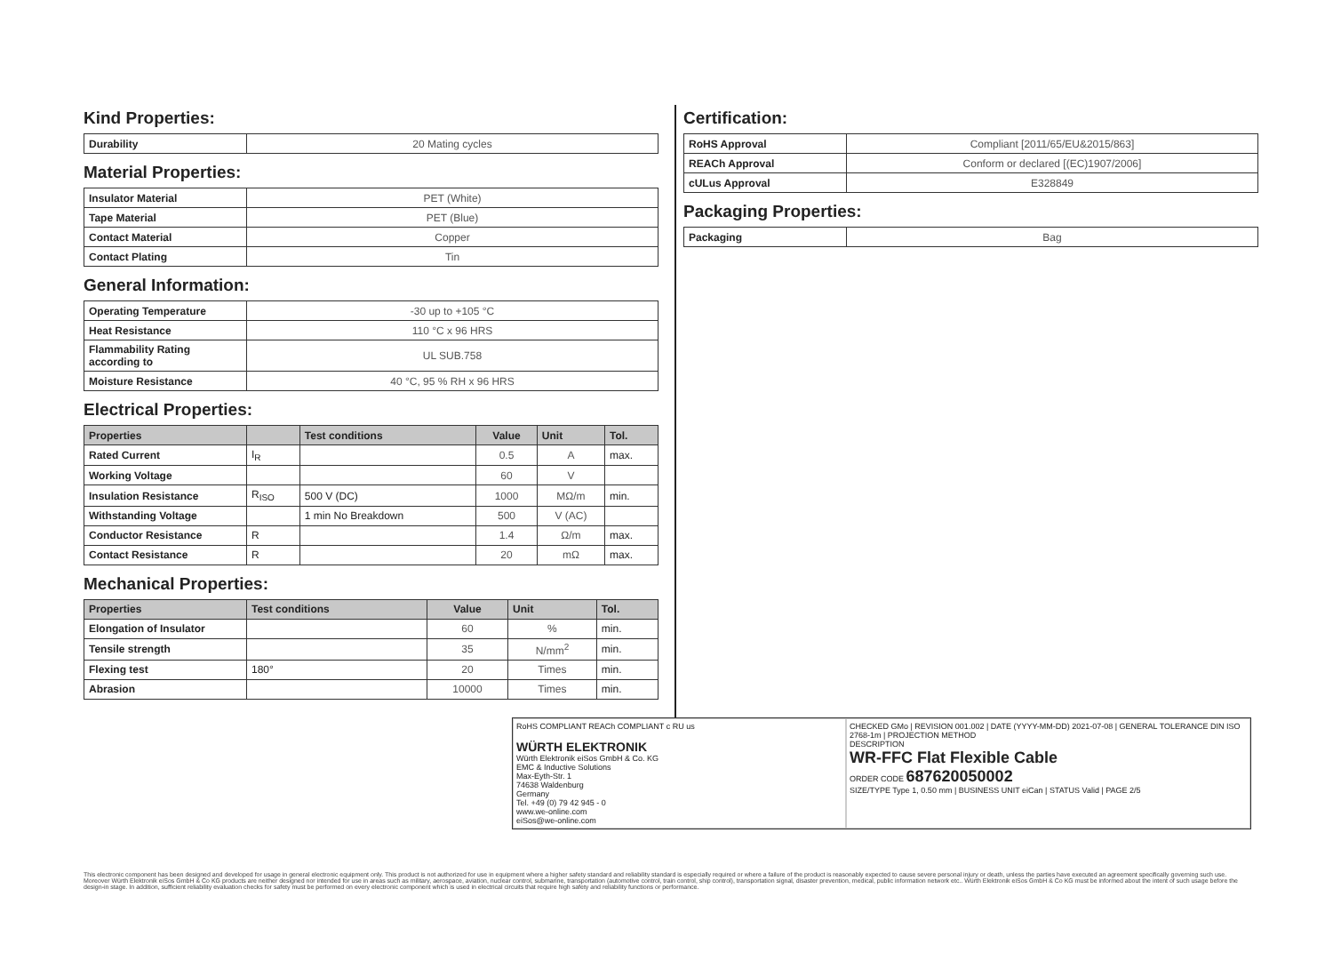Kind Properties:
| Durability | 20 Mating cycles |
Material Properties:
| Insulator Material | PET (White) |
| Tape Material | PET (Blue) |
| Contact Material | Copper |
| Contact Plating | Tin |
General Information:
| Operating Temperature | -30 up to +105 °C |
| Heat Resistance | 110 °C x 96 HRS |
| Flammability Rating according to | UL SUB.758 |
| Moisture Resistance | 40 °C, 95 % RH x 96 HRS |
Electrical Properties:
| Properties | | Test conditions | Value | Unit | Tol. |
| --- | --- | --- | --- | --- | --- |
| Rated Current | I<sub>R</sub> | | 0.5 | A | max. |
| Working Voltage | | | 60 | V | |
| Insulation Resistance | R<sub>ISO</sub> | 500 V (DC) | 1000 | MΩ/m | min. |
| Withstanding Voltage | | 1 min No Breakdown | 500 | V (AC) | |
| Conductor Resistance | R | | 1.4 | Ω/m | max. |
| Contact Resistance | R | | 20 | mΩ | max. |
Mechanical Properties:
| Properties | Test conditions | Value | Unit | Tol. |
| --- | --- | --- | --- | --- |
| Elongation of Insulator | | 60 | % | min. |
| Tensile strength | | 35 | N/mm<sup>2</sup> | min. |
| Flexing test | 180° | 20 | Times | min. |
| Abrasion | | 10000 | Times | min. |
Certification:
| RoHS Approval | Compliant [2011/65/EU&2015/863] |
| REACh Approval | Conform or declared [(EC)1907/2006] |
| cULus Approval | E328849 |
Packaging Properties:
| Packaging | Bag |
RoHS COMPLIANT REACh COMPLIANT c RU us
WÜRTH ELEKTRONIK
Würth Elektronik eiSos GmbH & Co. KG
EMC & Inductive Solutions
Max-Eyth-Str. 1
74638 Waldenburg
Germany
Tel. +49 (0) 79 42 945 - 0
www.we-online.com
eiSos@we-online.com
CHECKED GMo | REVISION 001.002 | DATE (YYYY-MM-DD) 2021-07-08 | GENERAL TOLERANCE DIN ISO 2768-1m | PROJECTION METHOD
DESCRIPTION
WR-FFC Flat Flexible Cable
ORDER CODE 687620050002
SIZE/TYPE Type 1, 0.50 mm | BUSINESS UNIT eiCan | STATUS Valid | PAGE 2/5
This electronic component has been designed and developed for usage in general electronic equipment only. This product is not authorized for use in equipment where a higher safety standard and reliability standard is especially required or where a failure of the product is reasonably expected to cause severe personal injury or death, unless the parties have executed an agreement specifically governing such use. Moreover Würth Elektronik eiSos GmbH & Co KG products are neither designed nor intended for use in areas such as military, aerospace, aviation, nuclear control, submarine, transportation (automotive control, train control, ship control), transportation signal, disaster prevention, medical, public information network etc.. Würth Elektronik eiSos GmbH & Co KG must be informed about the intent of such usage before the design-in stage. In addition, sufficient reliability evaluation checks for safety must be performed on every electronic component which is used in electrical circuits that require high safety and reliability functions or performance.